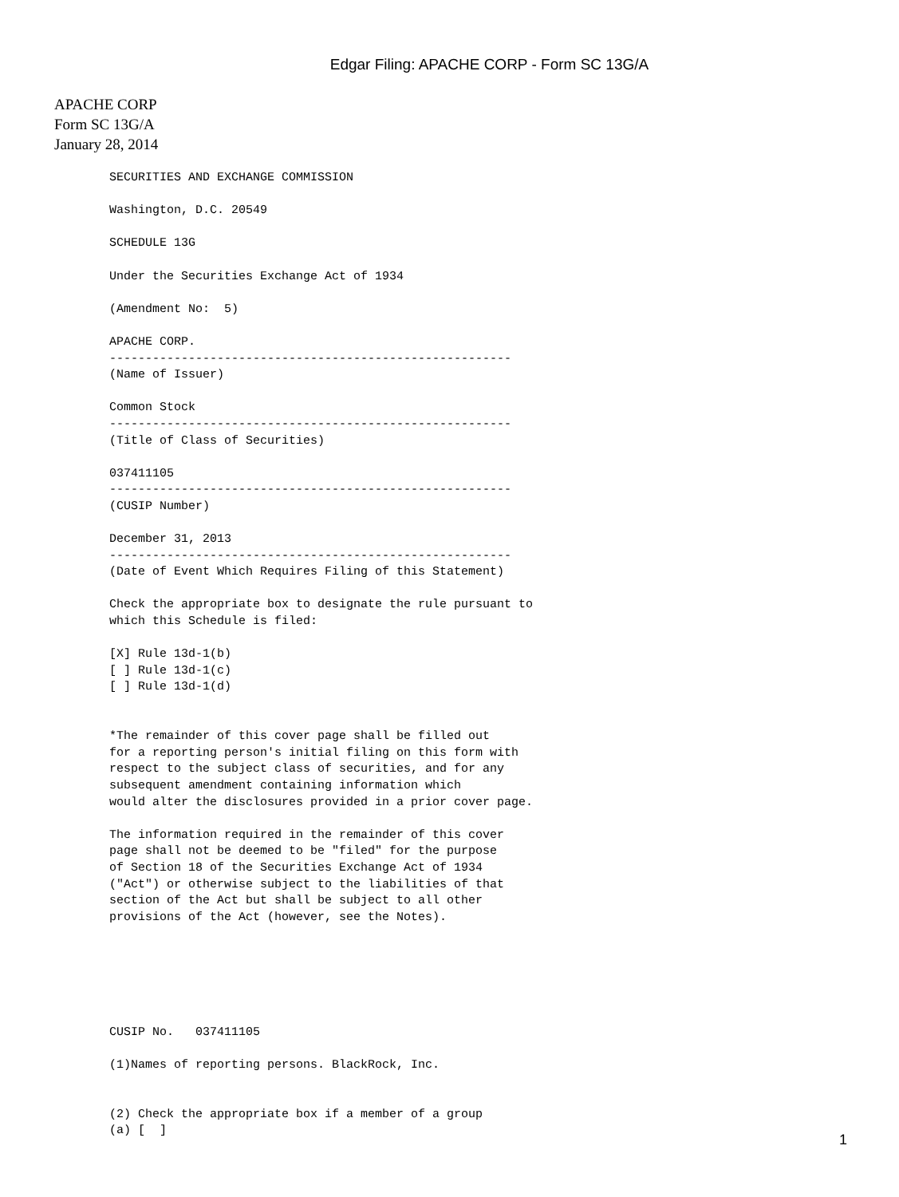Edgar Filing: APACHE CORP - Form SC 13G/A
APACHE CORP
Form SC 13G/A
January 28, 2014
SECURITIES AND EXCHANGE COMMISSION

Washington, D.C. 20549

SCHEDULE 13G

Under the Securities Exchange Act of 1934

(Amendment No:  5)

APACHE CORP.
--------------------------------------------------------
(Name of Issuer)

Common Stock
--------------------------------------------------------
(Title of Class of Securities)

037411105
--------------------------------------------------------
(CUSIP Number)

December 31, 2013
--------------------------------------------------------
(Date of Event Which Requires Filing of this Statement)

Check the appropriate box to designate the rule pursuant to
which this Schedule is filed:

[X] Rule 13d-1(b)
[ ] Rule 13d-1(c)
[ ] Rule 13d-1(d)


*The remainder of this cover page shall be filled out
for a reporting person's initial filing on this form with
respect to the subject class of securities, and for any
subsequent amendment containing information which
would alter the disclosures provided in a prior cover page.

The information required in the remainder of this cover
page shall not be deemed to be "filed" for the purpose
of Section 18 of the Securities Exchange Act of 1934
("Act") or otherwise subject to the liabilities of that
section of the Act but shall be subject to all other
provisions of the Act (however, see the Notes).






CUSIP No.   037411105

(1)Names of reporting persons. BlackRock, Inc.


(2) Check the appropriate box if a member of a group
(a) [  ]
1